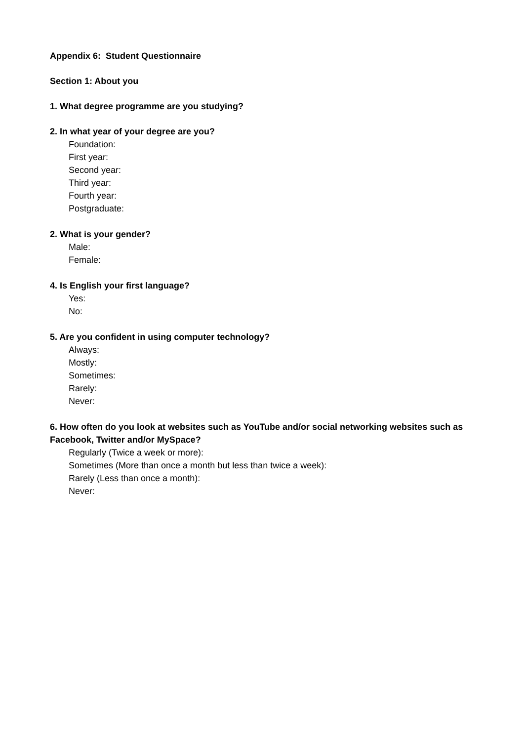Appendix 6: Student Questionnaire
Section 1: About you
1. What degree programme are you studying?
2. In what year of your degree are you?
Foundation:
First year:
Second year:
Third year:
Fourth year:
Postgraduate:
2. What is your gender?
Male:
Female:
4. Is English your first language?
Yes:
No:
5. Are you confident in using computer technology?
Always:
Mostly:
Sometimes:
Rarely:
Never:
6. How often do you look at websites such as YouTube and/or social networking websites such as Facebook, Twitter and/or MySpace?
Regularly (Twice a week or more):
Sometimes (More than once a month but less than twice a week):
Rarely (Less than once a month):
Never: